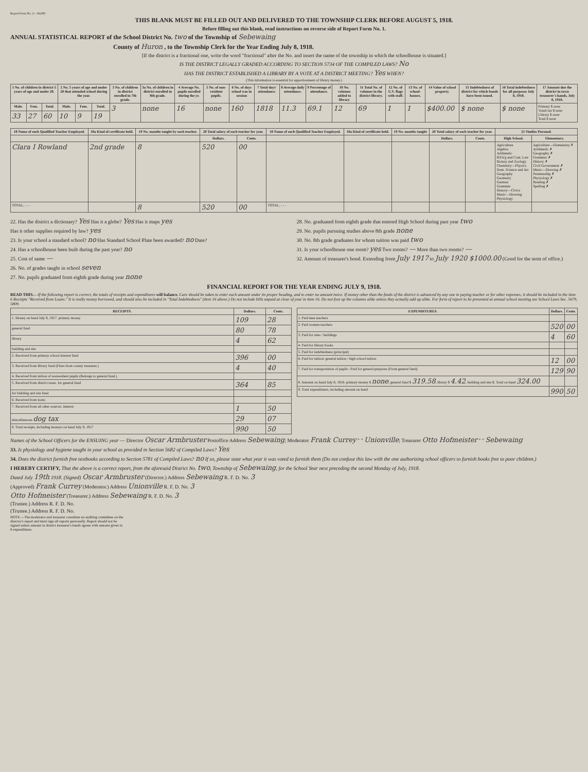Report Form No. 2—36,000
THIS BLANK MUST BE FILLED OUT AND DELIVERED TO THE TOWNSHIP CLERK BEFORE AUGUST 5, 1918.
Before filling out this blank, read instructions on reverse side of Report Form No. 1.
ANNUAL STATISTICAL REPORT of the School District No. two of the Township of Sebewaing
County of Huron , to the Township Clerk for the Year Ending July 8, 1918.
[If the district is a fractional one, write the word "fractional" after the No. and insert the name of the township in which the schoolhouse is situated.]
IS THE DISTRICT LEGALLY GRADED ACCORDING TO SECTION 5734 OF THE COMPILED LAWS? No
HAS THE DISTRICT ESTABLISHED A LIBRARY BY A VOTE AT A DISTRICT MEETING? Yes WHEN?
(This information is essential for apportionment of library money.)
| 1 No. of children in district 5 years of age and under 20. | | | 2 No. 5 years of age and under 20 that attended school during the year. | | | 3 No. of children in district enrolled in 7th grade. | 3a No. of children in district enrolled in 8th grade. | 4 Average No. pupils enrolled during the yr. | 5 No. of non-resident pupils. | 6 No. of days school was in session | 7 Total days' attendance. | 8 Average daily attendance. | 9 Percentage of attendance. | 10 No. volumes added to library | 11 Total No. of volumes in the district library. | 12 No. of U.S. flags with staff. | 13 No. of school-houses. | 14 Value of school property. | 15 Indebtedness of district for which bonds have been issued. | 16 Total indebtedness for all purposes July 8, 1918. | 17 Amount due the district in town treasurer's hands, July 8, 1918. |
| --- | --- | --- | --- | --- | --- | --- | --- | --- | --- | --- | --- | --- | --- | --- | --- | --- | --- | --- | --- | --- | --- |
| Male. | Fem. | Total. | Male. | Fem. | Total. | 3 | none | 16 | none | 160 | 1818 | 11.3 | 69.1 | 12 | 69 | 1 | 1 | $400.00 | $ none | $ none | Primary $ none Voted tax $ none Library $ none Total $ none |
| 33 | 27 | 60 | 10 | 9 | 19 | | | | | | | | | | | | | | | | |
| 18 Name of each Qualified Teacher Employed. | 18a Kind of certificate held. | 19 No. months taught by each teacher. | 20 Total salary of each teacher for year. | | 18 Name of each Qualified Teacher Employed. | 18a Kind of certificate held. | 19 No. months taught | 20 Total salary of each teacher for year. | | 21 Studies Pursued. | |
| --- | --- | --- | --- | --- | --- | --- | --- | --- | --- | --- | --- |
| | | | Dollars. | Cents. | | | | Dollars. | Cents. | High School. | Elementary. |
| Clara I Rowland | 2nd grade | 8 | 520 | 00 | | | | | | Agriculture Algebra Arithmetic B'k'k'g and Com. Law Botany and Zoology Chemistry—Physics Dom. Science and Art Geography Geometry German Grammar History—Civics Music—Drawing Physiology | Agriculture—Elementary ✗ Arithmetic ✗ Geography ✗ Grammar ✗ History ✗ Civil Government ✗ Music—Drawing ✗ Penmanship ✗ Physiology ✗ Reading ✗ Spelling ✗ |
| TOTAL, - - - | | 8 | 520 | 00 | TOTAL, - - - | | | | | | |
22. Has the district a dictionary? Yes Has it a globe? Yes Has it maps yes
Has it other supplies required by law? yes
23. Is your school a standard school? no Has Standard School Plate been awarded? no Date?
24. Has a schoolhouse been built during the past year? no
25. Cost of same —
26. No. of grades taught in school seven
27. No. pupils graduated from eighth grade during year none
28. No. graduated from eighth grade that entered High School during past year two
29. No. pupils pursuing studies above 8th grade none
30. No. 8th grade graduates for whom tuition was paid two
31. Is your schoolhouse one room? yes Two rooms? — More than two rooms? —
32. Amount of treasurer's bond. Extending from July 1917 to July 1920 $1000.00 (Good for the term of office.)
FINANCIAL REPORT FOR THE YEAR ENDING JULY 9, 1918.
READ THIS.—If the following report is correct, the totals of receipts and expenditures will balance. Care should be taken to enter each amount under its proper heading, and to enter no amount twice. If money other than the funds of the district is advanced by any one in paying teacher or for other expenses, it should be included in the item 6 Receipts "Received from Loans." It is really money borrowed, and should also be included in "Total Indebtedness" (item 16 above.) Do not include bills unpaid at close of year in item 16. Do not foot up the columns alike unless they actually add up alike. For form of report to be presented at annual school meeting see School Laws Sec. 5679, 5809.
| RECEIPTS. | Dollars. | Cents. |
| --- | --- | --- |
| 1. Money on hand July 9, 1917. primary money | 109 | 28 |
| general fund | 80 | 78 |
| library | 4 | 62 |
| building and site | | |
| 2. Received from primary school interest fund | 396 | 00 |
| 3. Received from library fund (Fines from county treasurer.) | 4 | 40 |
| 4. Received from tuition of nonresident pupils (Belongs to general fund.) | | |
| 5. Received from district taxes. for general fund | 364 | 85 |
| for building and site fund | | |
| 6. Received from loans | | |
| 7. Received from all other sources. interest | 1 | 50 |
| miscellaneous dog tax | 29 | 07 |
| 8. Total receipts, including moneys on hand July 9, 1917 | 990 | 50 |
| EXPENDITURES. | Dollars. | Cents. |
| --- | --- | --- |
| 1. Paid men teachers | | |
| 2. Paid women teachers | 520 | 00 |
| 3. Paid for sites / buildings | 4 | 60 |
| 4. Paid for library books | | |
| 5. Paid for indebtedness (principal) | | |
| 6. Paid for tuition: general tuition / high school tuition | 12 | 00 |
| 7. Paid for transportation of pupils / Paid for general purposes (From general fund) | 129 | 90 |
| 8. Amount on hand July 8, 1918. primary money $ none ; general fund $ 319.58 ; library $ 4.42 ; building and site $; Total on hand 324.00 | | |
| 9. Total expenditures, including amount on hand | 990 | 50 |
Names of the School Officers for the ENSUING year — Director Oscar Armbruster Postoffice Address Sebewaing; Moderator Frank Currey " " Unionville; Treasurer Otto Hofmeister " " Sebewaing
33. Is physiology and hygiene taught in your school as provided in Section 5682 of Compiled Laws? Yes
34. Does the district furnish free textbooks according to Section 5781 of Compiled Laws? no If so, please state what year it was voted to furnish them (Do not confuse this law with the one authorizing school officers to furnish books free to poor children.)
I HEREBY CERTIFY, That the above is a correct report, from the aforesaid District No. two, Township of Sebewaing, for the School Year next preceding the second Monday of July, 1918.
Dated July 19th 1918. (Signed) Oscar Armbruster (Director.) Address Sebewaing R. F. D. No. 3
(Approved) Frank Currey (Moderator.) Address Unionville R. F. D. No. 3
Otto Hofmeister (Treasurer.) Address Sebewaing R. F. D. No. 3
(Trustee.) Address R. F. D. No.
(Trustee.) Address R. F. D. No.
NOTE.—The moderator and treasurer constitute an auditing committee on the director's report and must sign all reports personally. Report should not be signed unless amount in district treasurer's hands agrees with amount given in 8 expenditures.